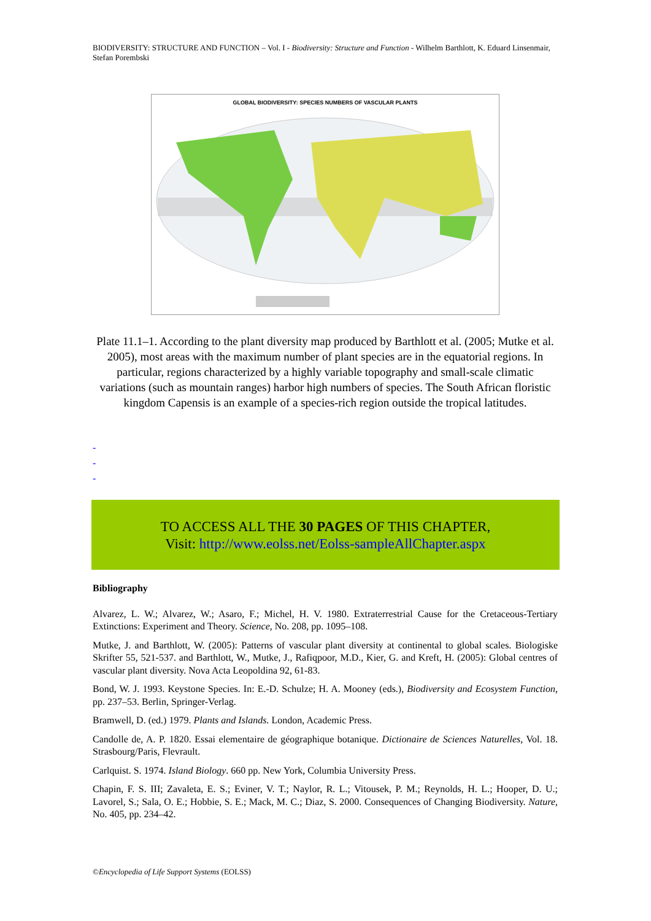BIODIVERSITY: STRUCTURE AND FUNCTION – Vol. I - Biodiversity: Structure and Function - Wilhelm Barthlott, K. Eduard Linsenmair, Stefan Porembski
GLOBAL BIODIVERSITY: SPECIES NUMBERS OF VASCULAR PLANTS
Plate 11.1–1. According to the plant diversity map produced by Barthlott et al. (2005; Mutke et al. 2005), most areas with the maximum number of plant species are in the equatorial regions. In particular, regions characterized by a highly variable topography and small-scale climatic variations (such as mountain ranges) harbor high numbers of species. The South African floristic kingdom Capensis is an example of a species-rich region outside the tropical latitudes.
-
-
-
TO ACCESS ALL THE 30 PAGES OF THIS CHAPTER,
Visit: http://www.eolss.net/Eolss-sampleAllChapter.aspx
Bibliography
Alvarez, L. W.; Alvarez, W.; Asaro, F.; Michel, H. V. 1980. Extraterrestrial Cause for the Cretaceous-Tertiary Extinctions: Experiment and Theory. Science, No. 208, pp. 1095–108.
Mutke, J. and Barthlott, W. (2005): Patterns of vascular plant diversity at continental to global scales. Biologiske Skrifter 55, 521-537. and Barthlott, W., Mutke, J., Rafiqpoor, M.D., Kier, G. and Kreft, H. (2005): Global centres of vascular plant diversity. Nova Acta Leopoldina 92, 61-83.
Bond, W. J. 1993. Keystone Species. In: E.-D. Schulze; H. A. Mooney (eds.), Biodiversity and Ecosystem Function, pp. 237–53. Berlin, Springer-Verlag.
Bramwell, D. (ed.) 1979. Plants and Islands. London, Academic Press.
Candolle de, A. P. 1820. Essai elementaire de géographique botanique. Dictionaire de Sciences Naturelles, Vol. 18. Strasbourg/Paris, Flevrault.
Carlquist. S. 1974. Island Biology. 660 pp. New York, Columbia University Press.
Chapin, F. S. III; Zavaleta, E. S.; Eviner, V. T.; Naylor, R. L.; Vitousek, P. M.; Reynolds, H. L.; Hooper, D. U.; Lavorel, S.; Sala, O. E.; Hobbie, S. E.; Mack, M. C.; Diaz, S. 2000. Consequences of Changing Biodiversity. Nature, No. 405, pp. 234–42.
©Encyclopedia of Life Support Systems (EOLSS)